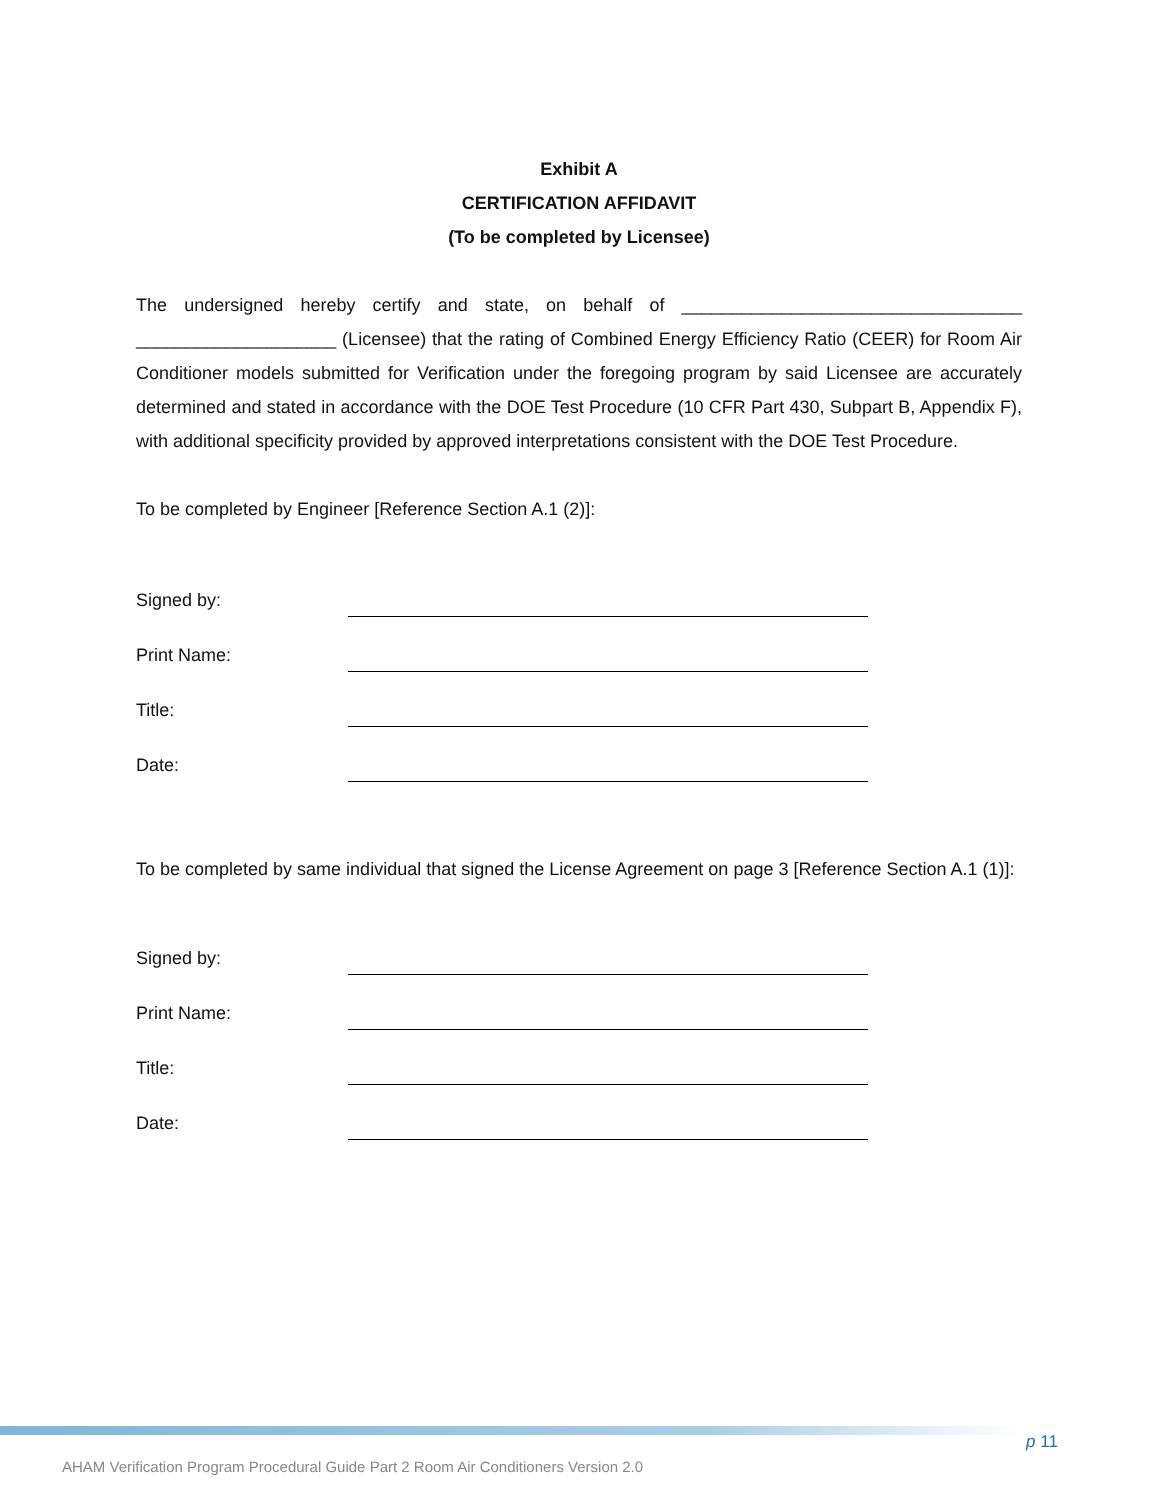Exhibit A
CERTIFICATION AFFIDAVIT
(To be completed by Licensee)
The undersigned hereby certify and state, on behalf of __________________________________ ____________________ (Licensee) that the rating of Combined Energy Efficiency Ratio (CEER) for Room Air Conditioner models submitted for Verification under the foregoing program by said Licensee are accurately determined and stated in accordance with the DOE Test Procedure (10 CFR Part 430, Subpart B, Appendix F), with additional specificity provided by approved interpretations consistent with the DOE Test Procedure.
To be completed by Engineer [Reference Section A.1 (2)]:
Signed by:
Print Name:
Title:
Date:
To be completed by same individual that signed the License Agreement on page 3 [Reference Section A.1 (1)]:
Signed by:
Print Name:
Title:
Date:
p 11
AHAM Verification Program Procedural Guide Part 2 Room Air Conditioners Version 2.0